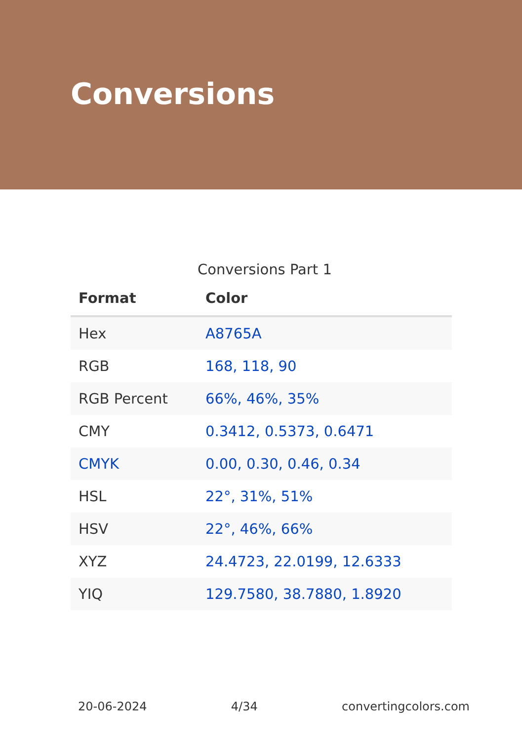Conversions
Conversions Part 1
| Format | Color |
| --- | --- |
| Hex | A8765A |
| RGB | 168, 118, 90 |
| RGB Percent | 66%, 46%, 35% |
| CMY | 0.3412, 0.5373, 0.6471 |
| CMYK | 0.00, 0.30, 0.46, 0.34 |
| HSL | 22°, 31%, 51% |
| HSV | 22°, 46%, 66% |
| XYZ | 24.4723, 22.0199, 12.6333 |
| YIQ | 129.7580, 38.7880, 1.8920 |
20-06-2024 4/34 convertingcolors.com